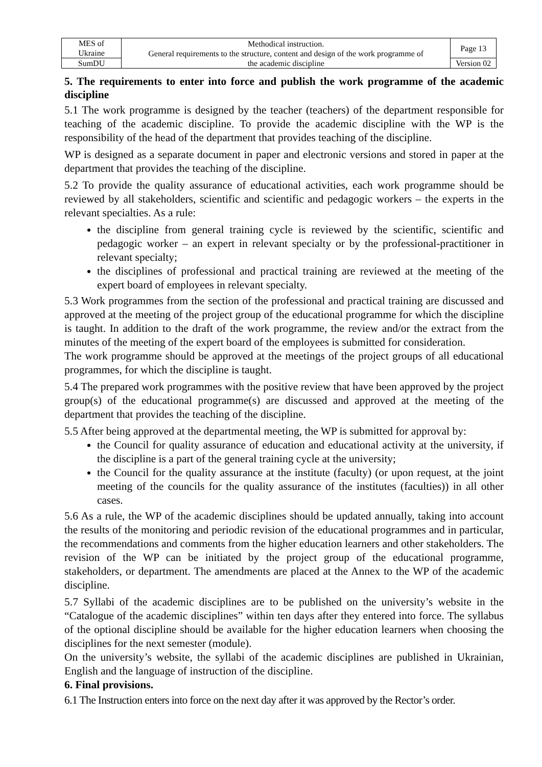| MES of Ukraine | Methodical instruction. General requirements to the structure, content and design of the work programme of the academic discipline | Page 13 |
| SumDU | | Version 02 |
5. The requirements to enter into force and publish the work programme of the academic discipline
5.1 The work programme is designed by the teacher (teachers) of the department responsible for teaching of the academic discipline. To provide the academic discipline with the WP is the responsibility of the head of the department that provides teaching of the discipline.
WP is designed as a separate document in paper and electronic versions and stored in paper at the department that provides the teaching of the discipline.
5.2 To provide the quality assurance of educational activities, each work programme should be reviewed by all stakeholders, scientific and scientific and pedagogic workers – the experts in the relevant specialties. As a rule:
the discipline from general training cycle is reviewed by the scientific, scientific and pedagogic worker – an expert in relevant specialty or by the professional-practitioner in relevant specialty;
the disciplines of professional and practical training are reviewed at the meeting of the expert board of employees in relevant specialty.
5.3 Work programmes from the section of the professional and practical training are discussed and approved at the meeting of the project group of the educational programme for which the discipline is taught. In addition to the draft of the work programme, the review and/or the extract from the minutes of the meeting of the expert board of the employees is submitted for consideration.
The work programme should be approved at the meetings of the project groups of all educational programmes, for which the discipline is taught.
5.4 The prepared work programmes with the positive review that have been approved by the project group(s) of the educational programme(s) are discussed and approved at the meeting of the department that provides the teaching of the discipline.
5.5 After being approved at the departmental meeting, the WP is submitted for approval by:
the Council for quality assurance of education and educational activity at the university, if the discipline is a part of the general training cycle at the university;
the Council for the quality assurance at the institute (faculty) (or upon request, at the joint meeting of the councils for the quality assurance of the institutes (faculties)) in all other cases.
5.6 As a rule, the WP of the academic disciplines should be updated annually, taking into account the results of the monitoring and periodic revision of the educational programmes and in particular, the recommendations and comments from the higher education learners and other stakeholders. The revision of the WP can be initiated by the project group of the educational programme, stakeholders, or department. The amendments are placed at the Annex to the WP of the academic discipline.
5.7 Syllabi of the academic disciplines are to be published on the university’s website in the “Catalogue of the academic disciplines” within ten days after they entered into force. The syllabus of the optional discipline should be available for the higher education learners when choosing the disciplines for the next semester (module).
On the university’s website, the syllabi of the academic disciplines are published in Ukrainian, English and the language of instruction of the discipline.
6. Final provisions.
6.1 The Instruction enters into force on the next day after it was approved by the Rector’s order.